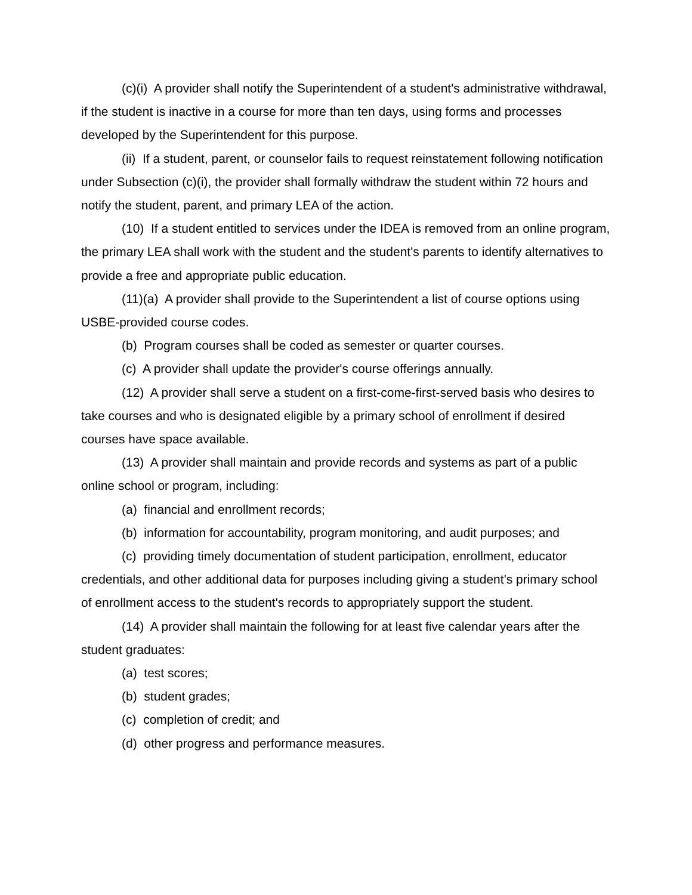(c)(i) A provider shall notify the Superintendent of a student's administrative withdrawal, if the student is inactive in a course for more than ten days, using forms and processes developed by the Superintendent for this purpose.
(ii) If a student, parent, or counselor fails to request reinstatement following notification under Subsection (c)(i), the provider shall formally withdraw the student within 72 hours and notify the student, parent, and primary LEA of the action.
(10) If a student entitled to services under the IDEA is removed from an online program, the primary LEA shall work with the student and the student's parents to identify alternatives to provide a free and appropriate public education.
(11)(a) A provider shall provide to the Superintendent a list of course options using USBE-provided course codes.
(b) Program courses shall be coded as semester or quarter courses.
(c) A provider shall update the provider's course offerings annually.
(12) A provider shall serve a student on a first-come-first-served basis who desires to take courses and who is designated eligible by a primary school of enrollment if desired courses have space available.
(13) A provider shall maintain and provide records and systems as part of a public online school or program, including:
(a) financial and enrollment records;
(b) information for accountability, program monitoring, and audit purposes; and
(c) providing timely documentation of student participation, enrollment, educator credentials, and other additional data for purposes including giving a student's primary school of enrollment access to the student's records to appropriately support the student.
(14) A provider shall maintain the following for at least five calendar years after the student graduates:
(a) test scores;
(b) student grades;
(c) completion of credit; and
(d) other progress and performance measures.